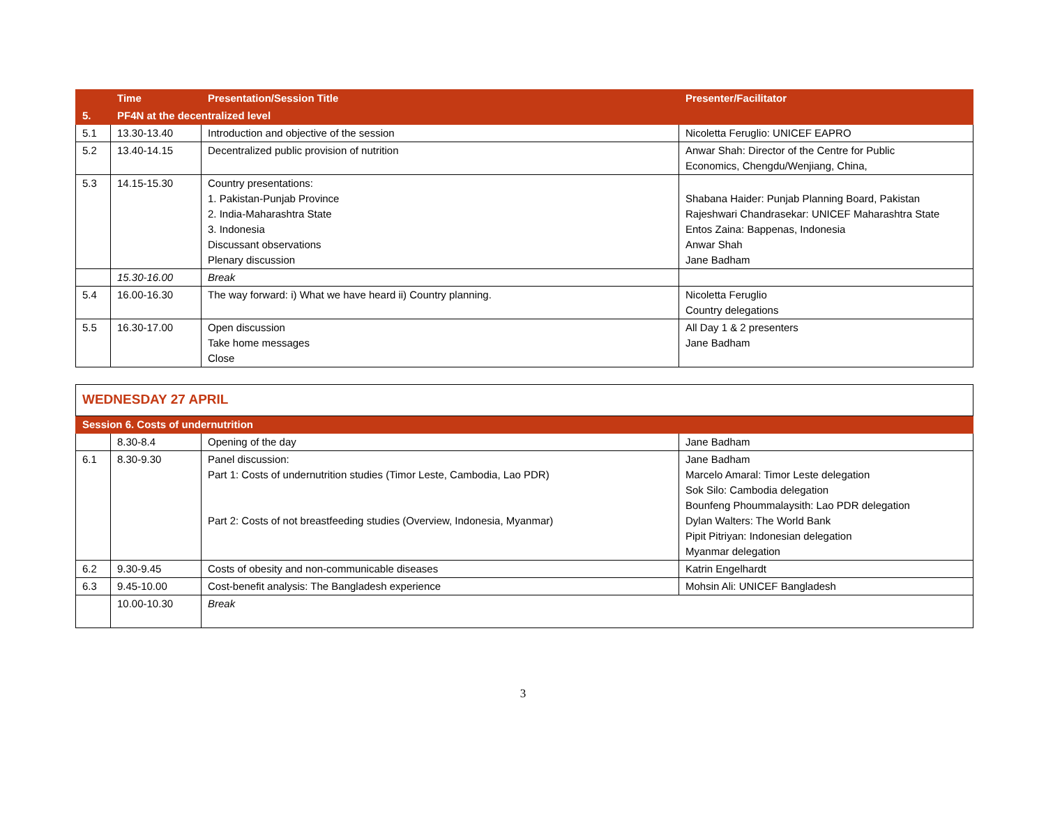| | Time | Presentation/Session Title | Presenter/Facilitator |
| --- | --- | --- | --- |
| 5. | PF4N at the decentralized level | | |
| 5.1 | 13.30-13.40 | Introduction and objective of the session | Nicoletta Feruglio: UNICEF EAPRO |
| 5.2 | 13.40-14.15 | Decentralized public provision of nutrition | Anwar Shah: Director of the Centre for Public Economics, Chengdu/Wenjiang, China, |
| 5.3 | 14.15-15.30 | Country presentations: 1. Pakistan-Punjab Province 2. India-Maharashtra State 3. Indonesia Discussant observations Plenary discussion | Shabana Haider: Punjab Planning Board, Pakistan Rajeshwari Chandrasekar: UNICEF Maharashtra State Entos Zaina: Bappenas, Indonesia Anwar Shah Jane Badham |
| | 15.30-16.00 | Break | |
| 5.4 | 16.00-16.30 | The way forward: i) What we have heard ii) Country planning. | Nicoletta Feruglio Country delegations |
| 5.5 | 16.30-17.00 | Open discussion Take home messages Close | All Day 1 & 2 presenters Jane Badham |
| WEDNESDAY 27 APRIL | | | |
| Session 6. Costs of undernutrition | | | |
| | 8.30-8.4 | Opening of the day | Jane Badham |
| 6.1 | 8.30-9.30 | Panel discussion: Part 1: Costs of undernutrition studies (Timor Leste, Cambodia, Lao PDR) Part 2: Costs of not breastfeeding studies (Overview, Indonesia, Myanmar) | Jane Badham Marcelo Amaral: Timor Leste delegation Sok Silo: Cambodia delegation Bounfeng Phoummalaysith: Lao PDR delegation Dylan Walters: The World Bank Pipit Pitriyan: Indonesian delegation Myanmar delegation |
| 6.2 | 9.30-9.45 | Costs of obesity and non-communicable diseases | Katrin Engelhardt |
| 6.3 | 9.45-10.00 | Cost-benefit analysis: The Bangladesh experience | Mohsin Ali: UNICEF Bangladesh |
| | 10.00-10.30 | Break | |
3